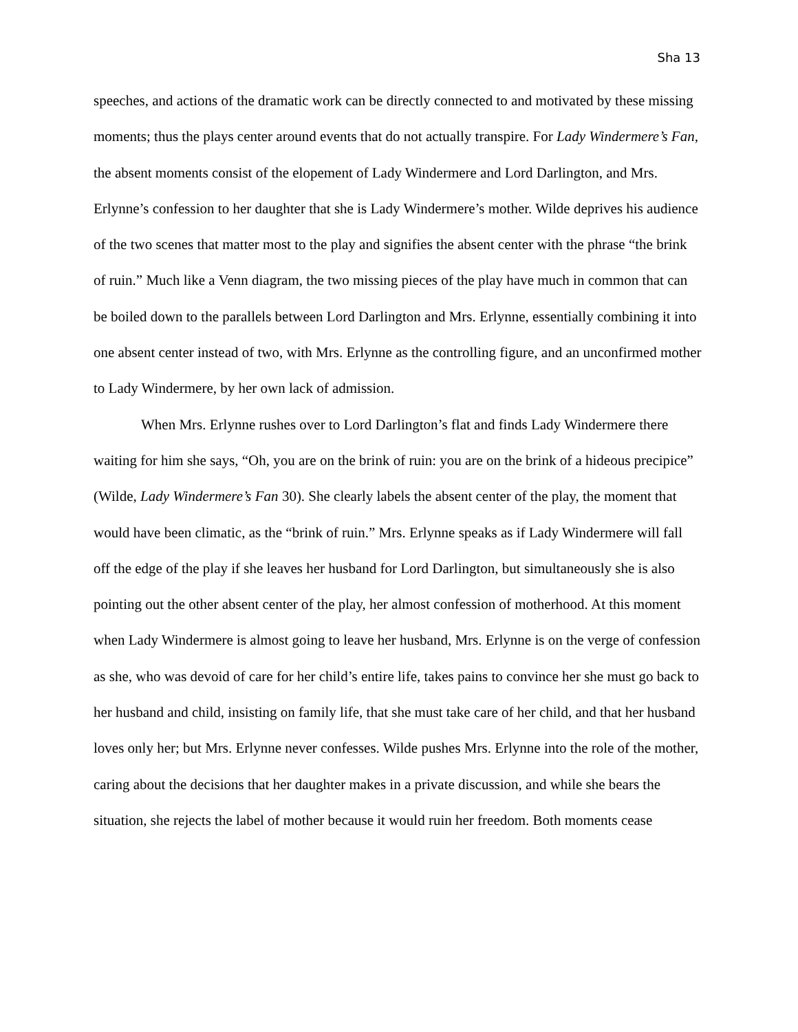Sha 13
speeches, and actions of the dramatic work can be directly connected to and motivated by these missing moments; thus the plays center around events that do not actually transpire. For Lady Windermere’s Fan, the absent moments consist of the elopement of Lady Windermere and Lord Darlington, and Mrs. Erlynne’s confession to her daughter that she is Lady Windermere’s mother. Wilde deprives his audience of the two scenes that matter most to the play and signifies the absent center with the phrase “the brink of ruin.” Much like a Venn diagram, the two missing pieces of the play have much in common that can be boiled down to the parallels between Lord Darlington and Mrs. Erlynne, essentially combining it into one absent center instead of two, with Mrs. Erlynne as the controlling figure, and an unconfirmed mother to Lady Windermere, by her own lack of admission.
When Mrs. Erlynne rushes over to Lord Darlington’s flat and finds Lady Windermere there waiting for him she says, “Oh, you are on the brink of ruin: you are on the brink of a hideous precipice” (Wilde, Lady Windermere’s Fan 30). She clearly labels the absent center of the play, the moment that would have been climatic, as the “brink of ruin.” Mrs. Erlynne speaks as if Lady Windermere will fall off the edge of the play if she leaves her husband for Lord Darlington, but simultaneously she is also pointing out the other absent center of the play, her almost confession of motherhood. At this moment when Lady Windermere is almost going to leave her husband, Mrs. Erlynne is on the verge of confession as she, who was devoid of care for her child’s entire life, takes pains to convince her she must go back to her husband and child, insisting on family life, that she must take care of her child, and that her husband loves only her; but Mrs. Erlynne never confesses. Wilde pushes Mrs. Erlynne into the role of the mother, caring about the decisions that her daughter makes in a private discussion, and while she bears the situation, she rejects the label of mother because it would ruin her freedom. Both moments cease